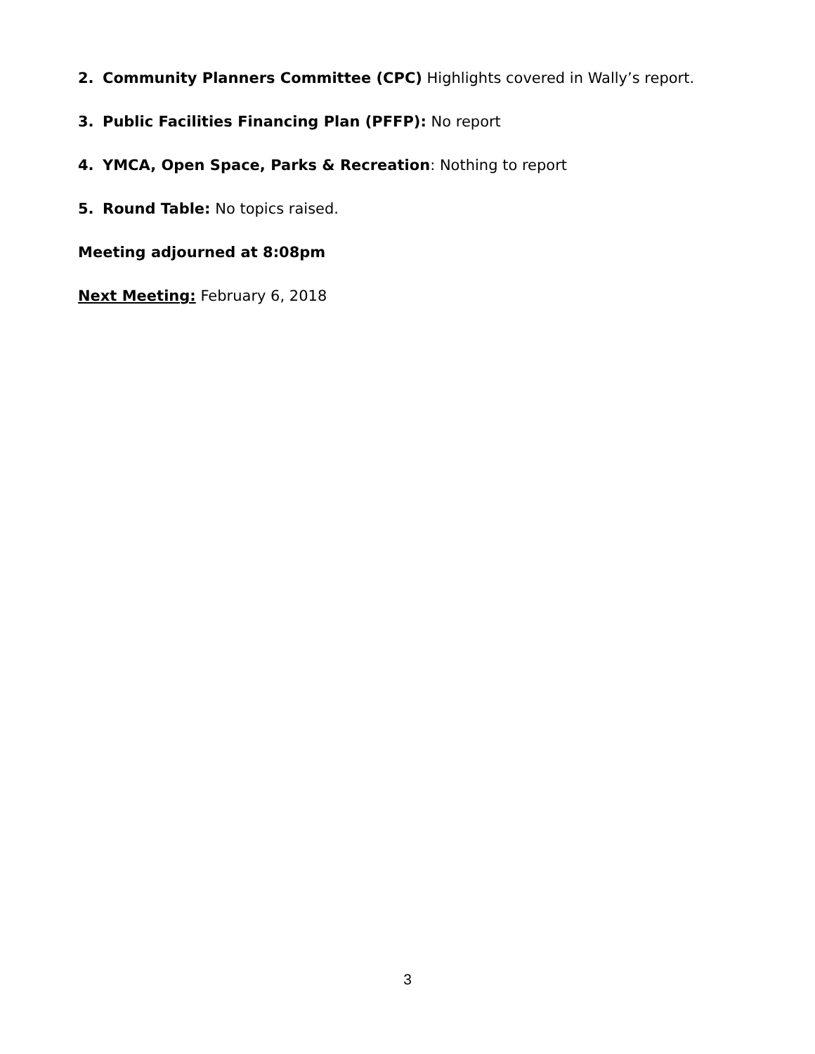2. Community Planners Committee (CPC) Highlights covered in Wally’s report.
3. Public Facilities Financing Plan (PFFP): No report
4. YMCA, Open Space, Parks & Recreation: Nothing to report
5. Round Table: No topics raised.
Meeting adjourned at 8:08pm
Next Meeting: February 6, 2018
3